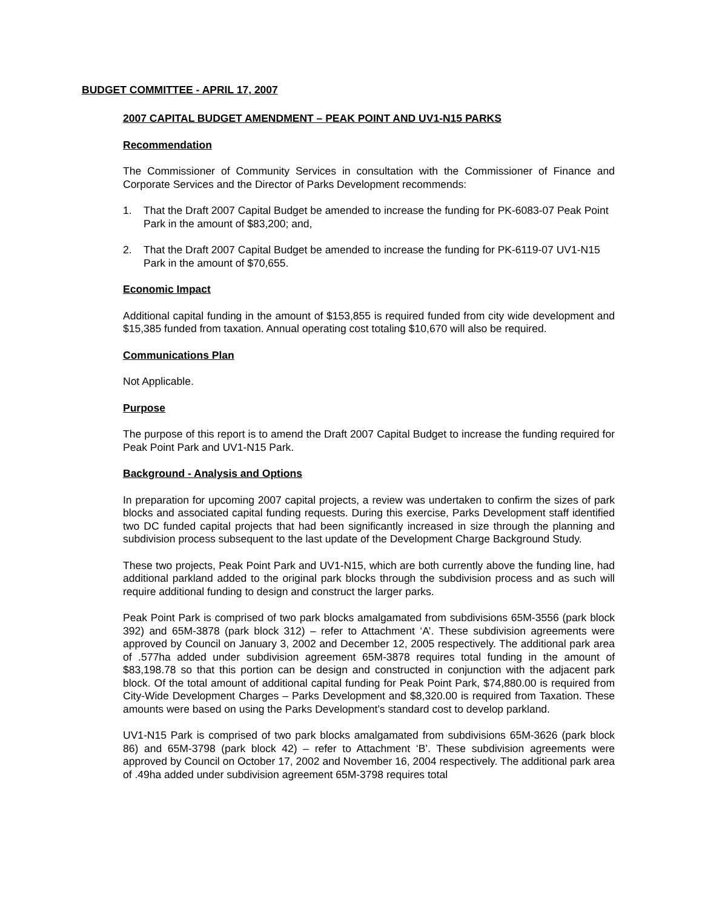BUDGET COMMITTEE - APRIL 17, 2007
2007 CAPITAL BUDGET AMENDMENT – PEAK POINT AND UV1-N15 PARKS
Recommendation
The Commissioner of Community Services in consultation with the Commissioner of Finance and Corporate Services and the Director of Parks Development recommends:
1. That the Draft 2007 Capital Budget be amended to increase the funding for PK-6083-07 Peak Point Park in the amount of $83,200; and,
2. That the Draft 2007 Capital Budget be amended to increase the funding for PK-6119-07 UV1-N15 Park in the amount of $70,655.
Economic Impact
Additional capital funding in the amount of $153,855 is required funded from city wide development and $15,385 funded from taxation. Annual operating cost totaling $10,670 will also be required.
Communications Plan
Not Applicable.
Purpose
The purpose of this report is to amend the Draft 2007 Capital Budget to increase the funding required for Peak Point Park and UV1-N15 Park.
Background - Analysis and Options
In preparation for upcoming 2007 capital projects, a review was undertaken to confirm the sizes of park blocks and associated capital funding requests. During this exercise, Parks Development staff identified two DC funded capital projects that had been significantly increased in size through the planning and subdivision process subsequent to the last update of the Development Charge Background Study.
These two projects, Peak Point Park and UV1-N15, which are both currently above the funding line, had additional parkland added to the original park blocks through the subdivision process and as such will require additional funding to design and construct the larger parks.
Peak Point Park is comprised of two park blocks amalgamated from subdivisions 65M-3556 (park block 392) and 65M-3878 (park block 312) – refer to Attachment ‘A’. These subdivision agreements were approved by Council on January 3, 2002 and December 12, 2005 respectively. The additional park area of .577ha added under subdivision agreement 65M-3878 requires total funding in the amount of $83,198.78 so that this portion can be design and constructed in conjunction with the adjacent park block. Of the total amount of additional capital funding for Peak Point Park, $74,880.00 is required from City-Wide Development Charges – Parks Development and $8,320.00 is required from Taxation. These amounts were based on using the Parks Development’s standard cost to develop parkland.
UV1-N15 Park is comprised of two park blocks amalgamated from subdivisions 65M-3626 (park block 86) and 65M-3798 (park block 42) – refer to Attachment ‘B’. These subdivision agreements were approved by Council on October 17, 2002 and November 16, 2004 respectively. The additional park area of .49ha added under subdivision agreement 65M-3798 requires total